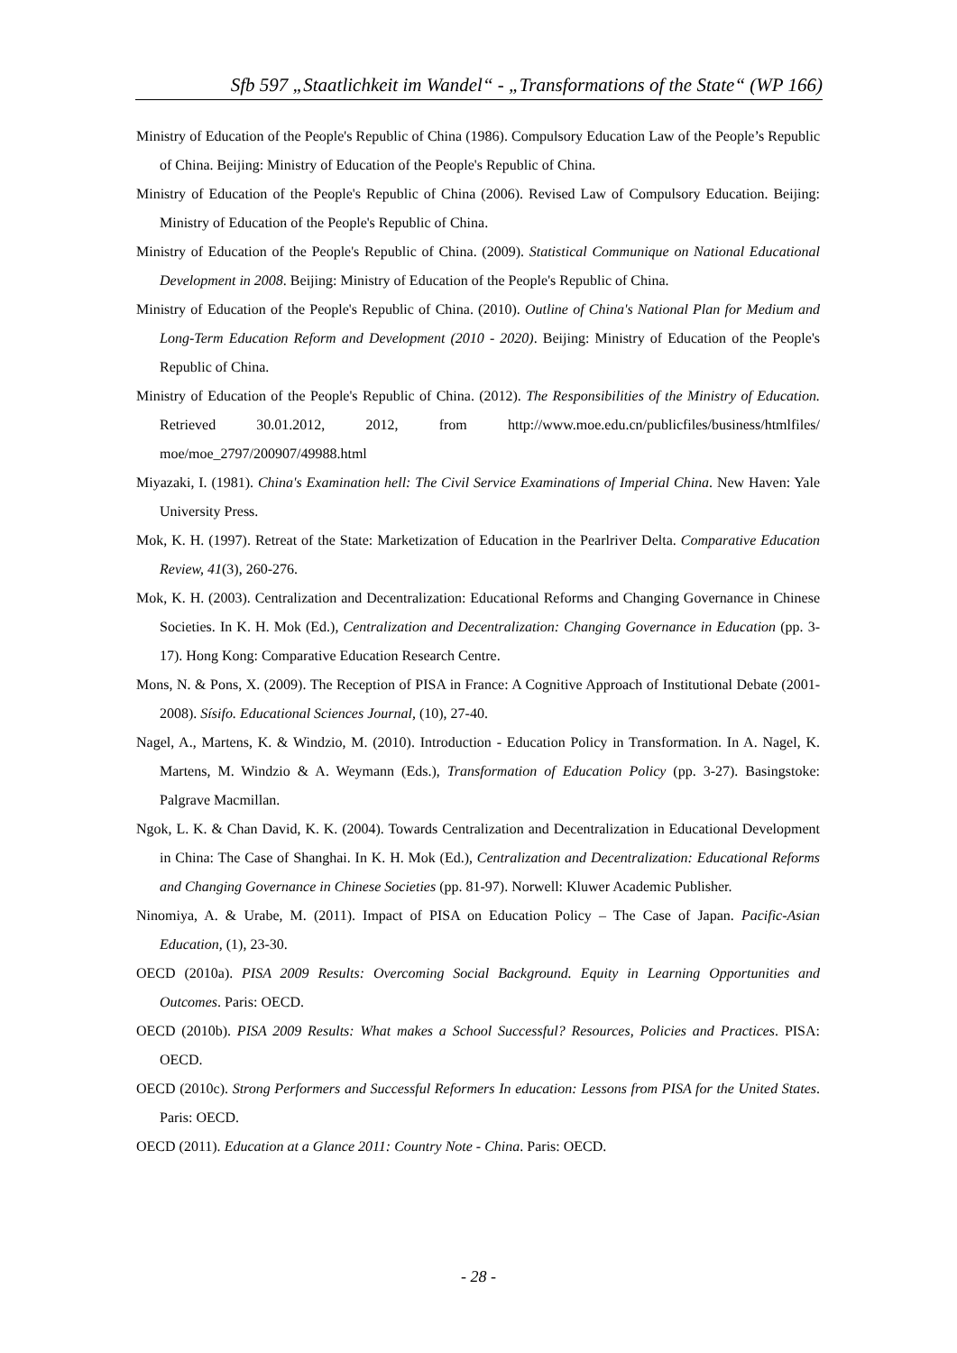Sfb 597 „Staatlichkeit im Wandel“ - „Transformations of the State“ (WP 166)
Ministry of Education of the People's Republic of China (1986). Compulsory Education Law of the People’s Republic of China. Beijing: Ministry of Education of the People's Republic of China.
Ministry of Education of the People's Republic of China (2006). Revised Law of Compulsory Education. Beijing: Ministry of Education of the People's Republic of China.
Ministry of Education of the People's Republic of China. (2009). Statistical Communique on National Educational Development in 2008. Beijing: Ministry of Education of the People's Republic of China.
Ministry of Education of the People's Republic of China. (2010). Outline of China's National Plan for Medium and Long-Term Education Reform and Development (2010 - 2020). Beijing: Ministry of Education of the People's Republic of China.
Ministry of Education of the People's Republic of China. (2012). The Responsibilities of the Ministry of Education. Retrieved 30.01.2012, 2012, from http://www.moe.edu.cn/publicfiles/business/htmlfiles/ moe/moe_2797/200907/49988.html
Miyazaki, I. (1981). China's Examination hell: The Civil Service Examinations of Imperial China. New Haven: Yale University Press.
Mok, K. H. (1997). Retreat of the State: Marketization of Education in the Pearlriver Delta. Comparative Education Review, 41(3), 260-276.
Mok, K. H. (2003). Centralization and Decentralization: Educational Reforms and Changing Governance in Chinese Societies. In K. H. Mok (Ed.), Centralization and Decentralization: Changing Governance in Education (pp. 3-17). Hong Kong: Comparative Education Research Centre.
Mons, N. & Pons, X. (2009). The Reception of PISA in France: A Cognitive Approach of Institutional Debate (2001-2008). Sísifo. Educational Sciences Journal, (10), 27-40.
Nagel, A., Martens, K. & Windzio, M. (2010). Introduction - Education Policy in Transformation. In A. Nagel, K. Martens, M. Windzio & A. Weymann (Eds.), Transformation of Education Policy (pp. 3-27). Basingstoke: Palgrave Macmillan.
Ngok, L. K. & Chan David, K. K. (2004). Towards Centralization and Decentralization in Educational Development in China: The Case of Shanghai. In K. H. Mok (Ed.), Centralization and Decentralization: Educational Reforms and Changing Governance in Chinese Societies (pp. 81-97). Norwell: Kluwer Academic Publisher.
Ninomiya, A. & Urabe, M. (2011). Impact of PISA on Education Policy – The Case of Japan. Pacific-Asian Education, (1), 23-30.
OECD (2010a). PISA 2009 Results: Overcoming Social Background. Equity in Learning Opportunities and Outcomes. Paris: OECD.
OECD (2010b). PISA 2009 Results: What makes a School Successful? Resources, Policies and Practices. PISA: OECD.
OECD (2010c). Strong Performers and Successful Reformers In education: Lessons from PISA for the United States. Paris: OECD.
OECD (2011). Education at a Glance 2011: Country Note - China. Paris: OECD.
- 28 -